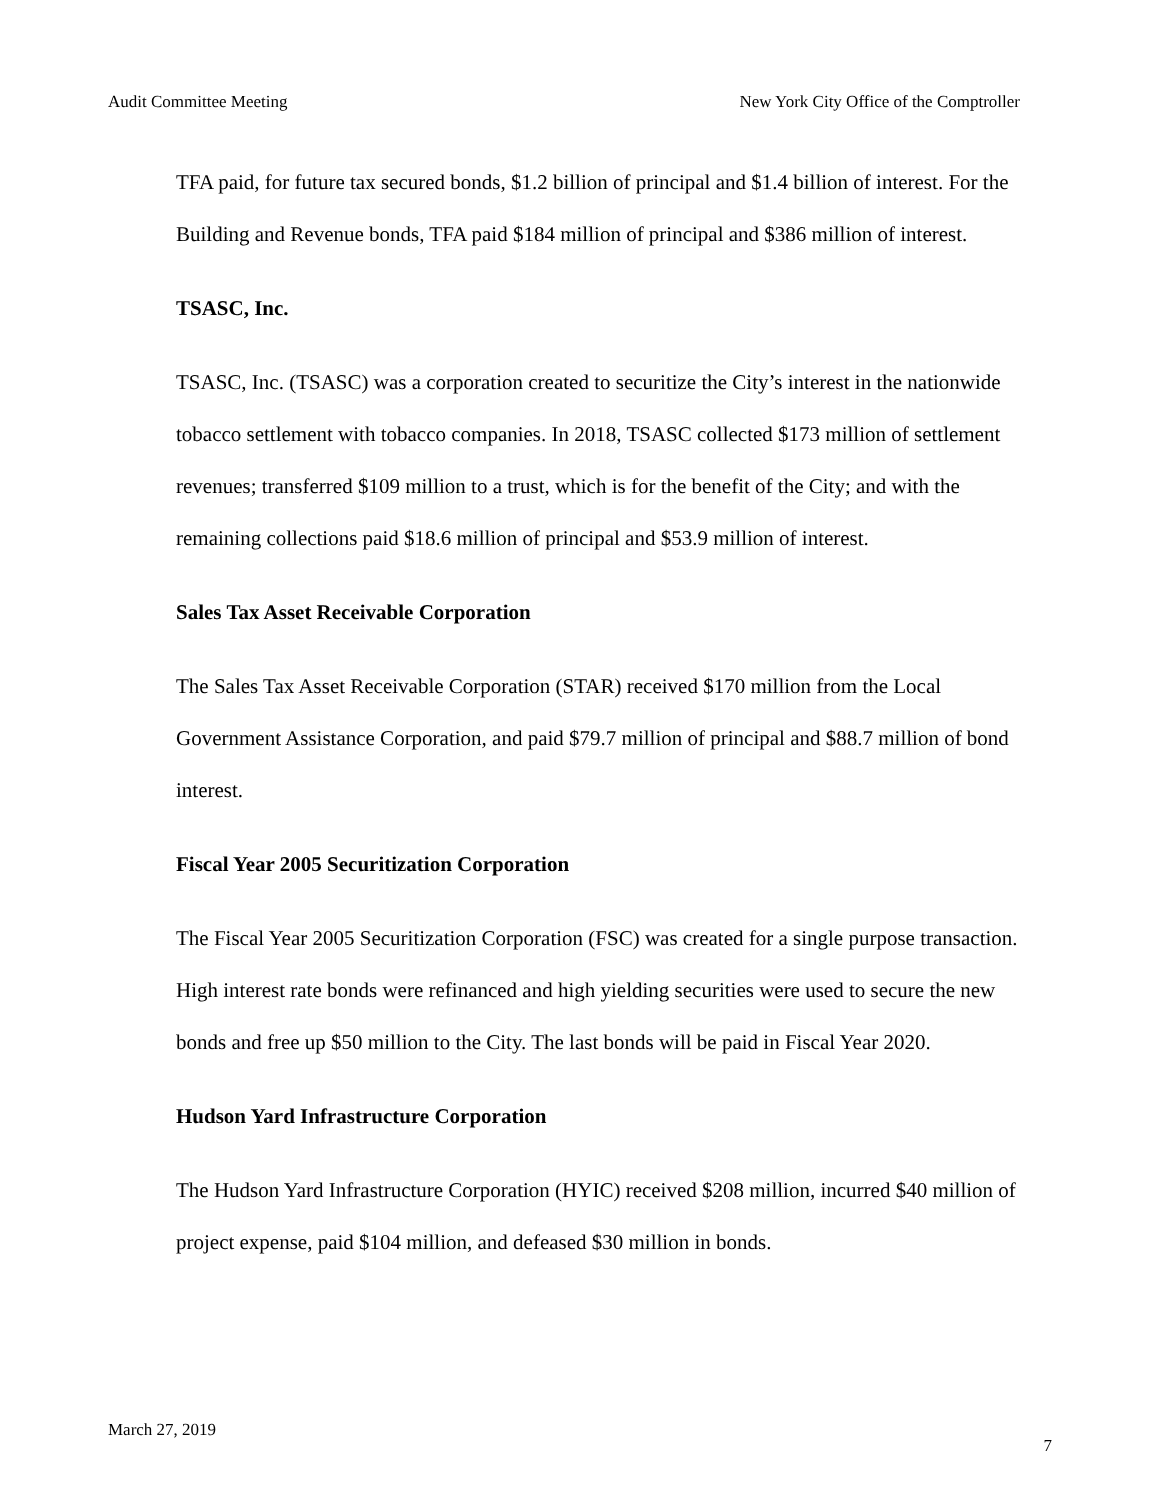Audit Committee Meeting New York City Office of the Comptroller
TFA paid, for future tax secured bonds, $1.2 billion of principal and $1.4 billion of interest. For the Building and Revenue bonds, TFA paid $184 million of principal and $386 million of interest.
TSASC, Inc.
TSASC, Inc. (TSASC) was a corporation created to securitize the City’s interest in the nationwide tobacco settlement with tobacco companies. In 2018, TSASC collected $173 million of settlement revenues; transferred $109 million to a trust, which is for the benefit of the City; and with the remaining collections paid $18.6 million of principal and $53.9 million of interest.
Sales Tax Asset Receivable Corporation
The Sales Tax Asset Receivable Corporation (STAR) received $170 million from the Local Government Assistance Corporation, and paid $79.7 million of principal and $88.7 million of bond interest.
Fiscal Year 2005 Securitization Corporation
The Fiscal Year 2005 Securitization Corporation (FSC) was created for a single purpose transaction. High interest rate bonds were refinanced and high yielding securities were used to secure the new bonds and free up $50 million to the City. The last bonds will be paid in Fiscal Year 2020.
Hudson Yard Infrastructure Corporation
The Hudson Yard Infrastructure Corporation (HYIC) received $208 million, incurred $40 million of project expense, paid $104 million, and defeased $30 million in bonds.
March 27, 2019 7